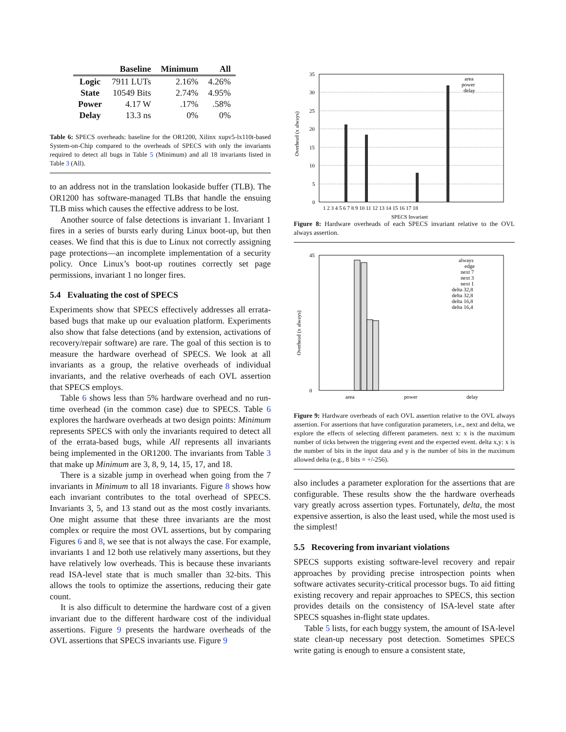| | Baseline | Minimum | All |
| --- | --- | --- | --- |
| Logic | 7911 LUTs | 2.16% | 4.26% |
| State | 10549 Bits | 2.74% | 4.95% |
| Power | 4.17 W | .17% | .58% |
| Delay | 13.3 ns | 0% | 0% |
Table 6: SPECS overheads: baseline for the OR1200, Xilinx xupv5-lx110t-based System-on-Chip compared to the overheads of SPECS with only the invariants required to detect all bugs in Table 5 (Minimum) and all 18 invariants listed in Table 3 (All).
to an address not in the translation lookaside buffer (TLB). The OR1200 has software-managed TLBs that handle the ensuing TLB miss which causes the effective address to be lost.
Another source of false detections is invariant 1. Invariant 1 fires in a series of bursts early during Linux boot-up, but then ceases. We find that this is due to Linux not correctly assigning page protections—an incomplete implementation of a security policy. Once Linux’s boot-up routines correctly set page permissions, invariant 1 no longer fires.
5.4 Evaluating the cost of SPECS
Experiments show that SPECS effectively addresses all errata-based bugs that make up our evaluation platform. Experiments also show that false detections (and by extension, activations of recovery/repair software) are rare. The goal of this section is to measure the hardware overhead of SPECS. We look at all invariants as a group, the relative overheads of individual invariants, and the relative overheads of each OVL assertion that SPECS employs.
Table 6 shows less than 5% hardware overhead and no run-time overhead (in the common case) due to SPECS. Table 6 explores the hardware overheads at two design points: Minimum represents SPECS with only the invariants required to detect all of the errata-based bugs, while All represents all invariants being implemented in the OR1200. The invariants from Table 3 that make up Minimum are 3, 8, 9, 14, 15, 17, and 18.
There is a sizable jump in overhead when going from the 7 invariants in Minimum to all 18 invariants. Figure 8 shows how each invariant contributes to the total overhead of SPECS. Invariants 3, 5, and 13 stand out as the most costly invariants. One might assume that these three invariants are the most complex or require the most OVL assertions, but by comparing Figures 6 and 8, we see that is not always the case. For example, invariants 1 and 12 both use relatively many assertions, but they have relatively low overheads. This is because these invariants read ISA-level state that is much smaller than 32-bits. This allows the tools to optimize the assertions, reducing their gate count.
It is also difficult to determine the hardware cost of a given invariant due to the different hardware cost of the individual assertions. Figure 9 presents the hardware overheads of the OVL assertions that SPECS invariants use. Figure 9
Overhead (x always)
35
30
25
20
15
10
5
0
1 2 3 4 5 6 7 8 9 10 11 12 13 14 15 16 17 18
SPECS Invariant
area
power
delay
Figure 8: Hardware overheads of each SPECS invariant relative to the OVL always assertion.
Overhead (x always)
45
0
area
power
delay
always
edge
next 7
next 3
next 1
delta 32,8
delta 32,8
delta 16,8
delta 16,4
Figure 9: Hardware overheads of each OVL assertion relative to the OVL always assertion. For assertions that have configuration parameters, i.e., next and delta, we explore the effects of selecting different parameters. next x: x is the maximum number of ticks between the triggering event and the expected event. delta x,y: x is the number of bits in the input data and y is the number of bits in the maximum allowed delta (e.g., 8 bits = +/-256).
also includes a parameter exploration for the assertions that are configurable. These results show the the hardware overheads vary greatly across assertion types. Fortunately, delta, the most expensive assertion, is also the least used, while the most used is the simplest!
5.5 Recovering from invariant violations
SPECS supports existing software-level recovery and repair approaches by providing precise introspection points when software activates security-critical processor bugs. To aid fitting existing recovery and repair approaches to SPECS, this section provides details on the consistency of ISA-level state after SPECS squashes in-flight state updates.
Table 5 lists, for each buggy system, the amount of ISA-level state clean-up necessary post detection. Sometimes SPECS write gating is enough to ensure a consistent state,